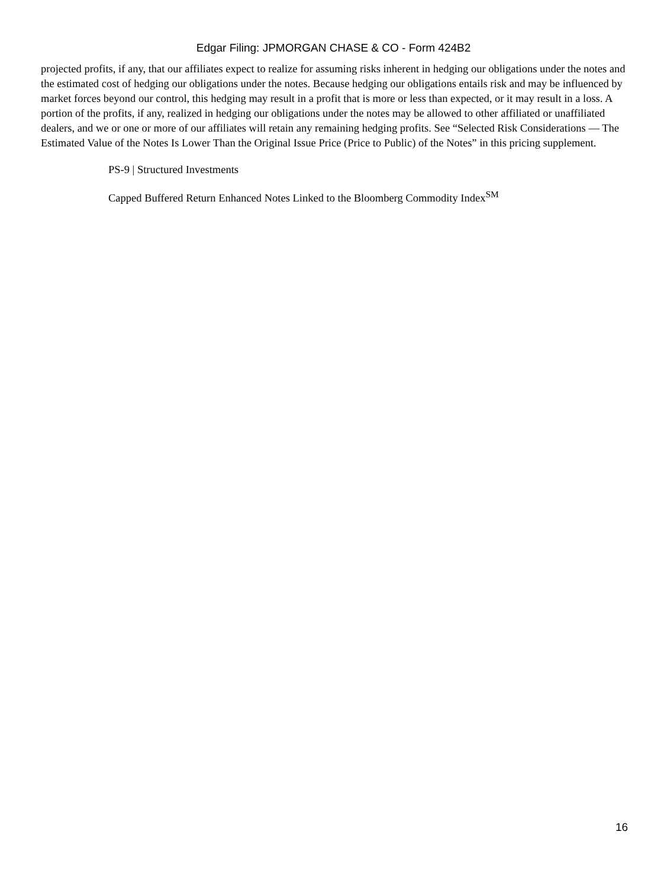Edgar Filing: JPMORGAN CHASE & CO - Form 424B2
projected profits, if any, that our affiliates expect to realize for assuming risks inherent in hedging our obligations under the notes and the estimated cost of hedging our obligations under the notes. Because hedging our obligations entails risk and may be influenced by market forces beyond our control, this hedging may result in a profit that is more or less than expected, or it may result in a loss. A portion of the profits, if any, realized in hedging our obligations under the notes may be allowed to other affiliated or unaffiliated dealers, and we or one or more of our affiliates will retain any remaining hedging profits. See “Selected Risk Considerations — The Estimated Value of the Notes Is Lower Than the Original Issue Price (Price to Public) of the Notes” in this pricing supplement.
PS-9 | Structured Investments
Capped Buffered Return Enhanced Notes Linked to the Bloomberg Commodity Index<sup>SM</sup>
16